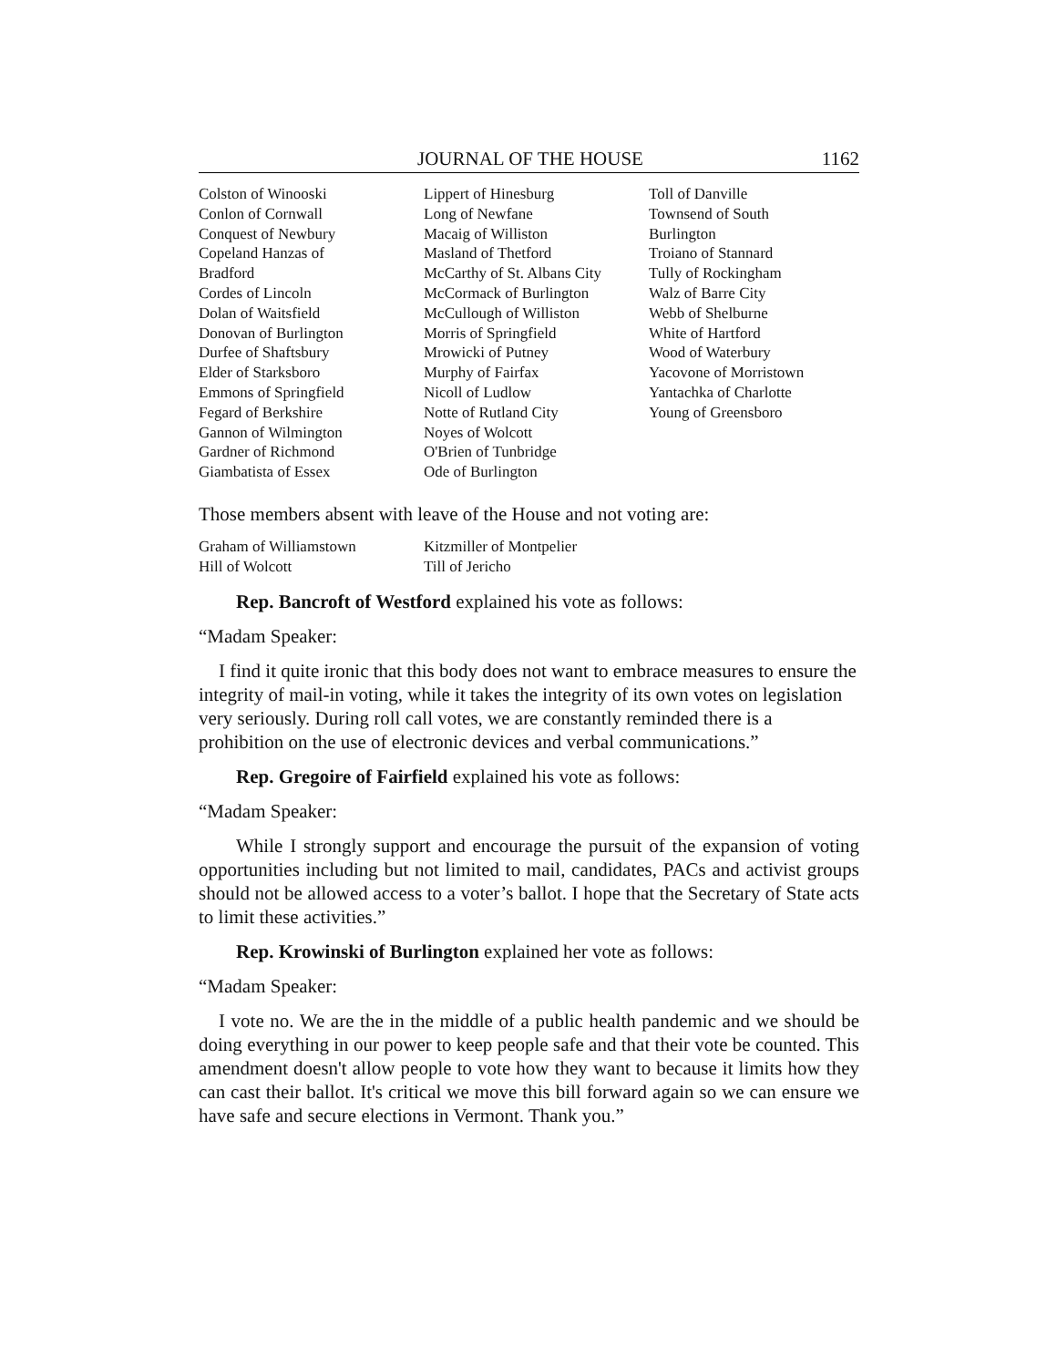JOURNAL OF THE HOUSE 1162
Colston of Winooski
Conlon of Cornwall
Conquest of Newbury
Copeland Hanzas of
Bradford
Cordes of Lincoln
Dolan of Waitsfield
Donovan of Burlington
Durfee of Shaftsbury
Elder of Starksboro
Emmons of Springfield
Fegard of Berkshire
Gannon of Wilmington
Gardner of Richmond
Giambatista of Essex
Lippert of Hinesburg
Long of Newfane
Macaig of Williston
Masland of Thetford
McCarthy of St. Albans City
McCormack of Burlington
McCullough of Williston
Morris of Springfield
Mrowicki of Putney
Murphy of Fairfax
Nicoll of Ludlow
Notte of Rutland City
Noyes of Wolcott
O'Brien of Tunbridge
Ode of Burlington
Toll of Danville
Townsend of South
Burlington
Troiano of Stannard
Tully of Rockingham
Walz of Barre City
Webb of Shelburne
White of Hartford
Wood of Waterbury
Yacovone of Morristown
Yantachka of Charlotte
Young of Greensboro
Those members absent with leave of the House and not voting are:
Graham of Williamstown
Hill of Wolcott
Kitzmiller of Montpelier
Till of Jericho
Rep. Bancroft of Westford explained his vote as follows:
“Madam Speaker:
I find it quite ironic that this body does not want to embrace measures to ensure the integrity of mail-in voting, while it takes the integrity of its own votes on legislation very seriously. During roll call votes, we are constantly reminded there is a prohibition on the use of electronic devices and verbal communications.”
Rep. Gregoire of Fairfield explained his vote as follows:
“Madam Speaker:
While I strongly support and encourage the pursuit of the expansion of voting opportunities including but not limited to mail, candidates, PACs and activist groups should not be allowed access to a voter’s ballot. I hope that the Secretary of State acts to limit these activities.”
Rep. Krowinski of Burlington explained her vote as follows:
“Madam Speaker:
I vote no. We are the in the middle of a public health pandemic and we should be doing everything in our power to keep people safe and that their vote be counted. This amendment doesn't allow people to vote how they want to because it limits how they can cast their ballot. It's critical we move this bill forward again so we can ensure we have safe and secure elections in Vermont. Thank you.”